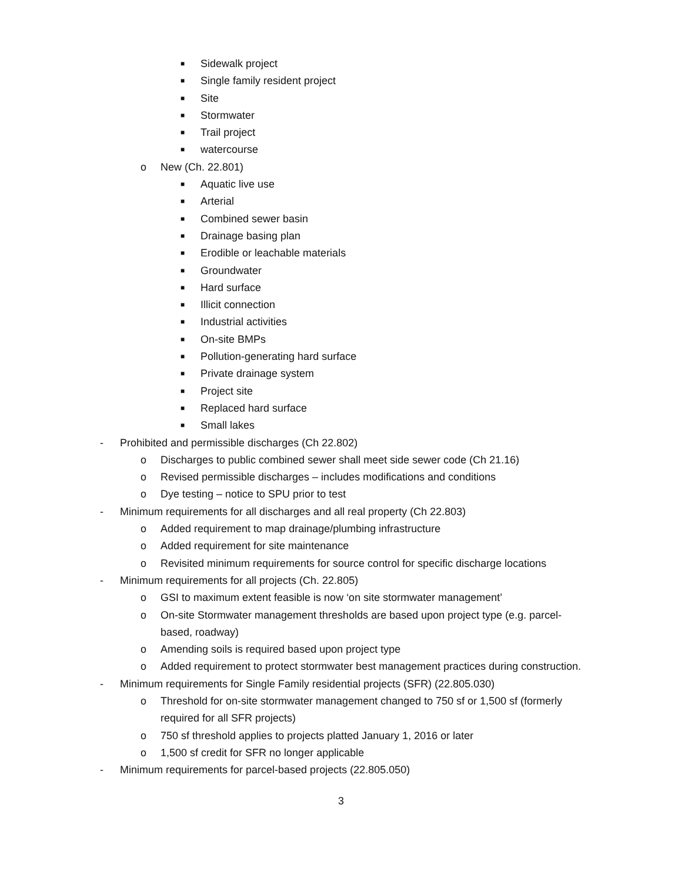■ Sidewalk project
■ Single family resident project
■ Site
■ Stormwater
■ Trail project
■ watercourse
o New (Ch. 22.801)
■ Aquatic live use
■ Arterial
■ Combined sewer basin
■ Drainage basing plan
■ Erodible or leachable materials
■ Groundwater
■ Hard surface
■ Illicit connection
■ Industrial activities
■ On-site BMPs
■ Pollution-generating hard surface
■ Private drainage system
■ Project site
■ Replaced hard surface
■ Small lakes
- Prohibited and permissible discharges (Ch 22.802)
o Discharges to public combined sewer shall meet side sewer code (Ch 21.16)
o Revised permissible discharges – includes modifications and conditions
o Dye testing – notice to SPU prior to test
- Minimum requirements for all discharges and all real property (Ch 22.803)
o Added requirement to map drainage/plumbing infrastructure
o Added requirement for site maintenance
o Revisited minimum requirements for source control for specific discharge locations
- Minimum requirements for all projects (Ch. 22.805)
o GSI to maximum extent feasible is now ‘on site stormwater management’
o On-site Stormwater management thresholds are based upon project type (e.g. parcel-based, roadway)
o Amending soils is required based upon project type
o Added requirement to protect stormwater best management practices during construction.
- Minimum requirements for Single Family residential projects (SFR) (22.805.030)
o Threshold for on-site stormwater management changed to 750 sf or 1,500 sf (formerly required for all SFR projects)
o 750 sf threshold applies to projects platted January 1, 2016 or later
o 1,500 sf credit for SFR no longer applicable
- Minimum requirements for parcel-based projects (22.805.050)
3